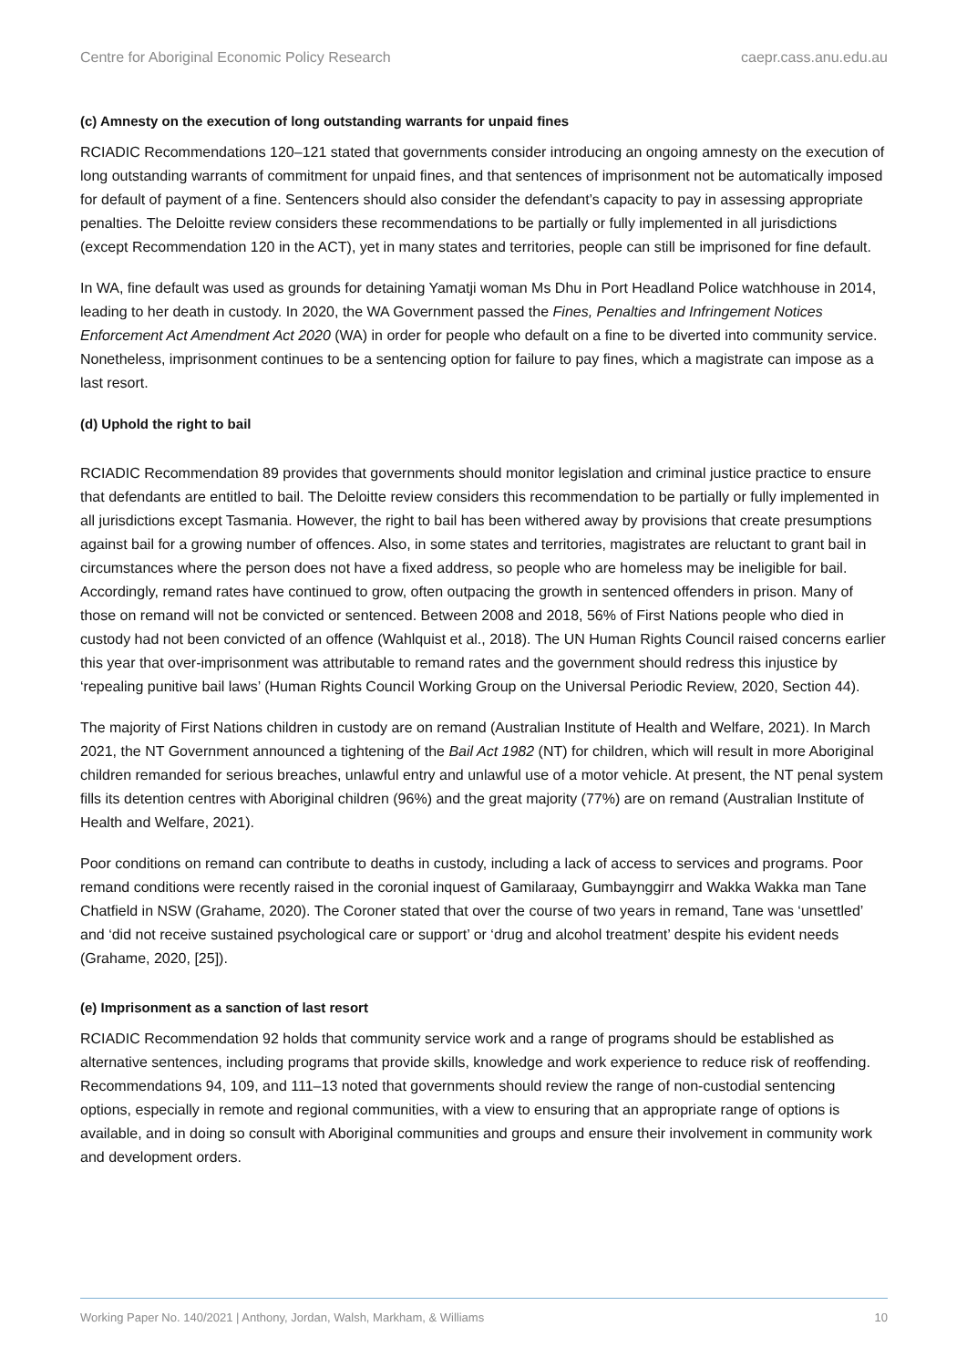Centre for Aboriginal Economic Policy Research caepr.cass.anu.edu.au
(c) Amnesty on the execution of long outstanding warrants for unpaid fines
RCIADIC Recommendations 120–121 stated that governments consider introducing an ongoing amnesty on the execution of long outstanding warrants of commitment for unpaid fines, and that sentences of imprisonment not be automatically imposed for default of payment of a fine. Sentencers should also consider the defendant’s capacity to pay in assessing appropriate penalties. The Deloitte review considers these recommendations to be partially or fully implemented in all jurisdictions (except Recommendation 120 in the ACT), yet in many states and territories, people can still be imprisoned for fine default.
In WA, fine default was used as grounds for detaining Yamatji woman Ms Dhu in Port Headland Police watchhouse in 2014, leading to her death in custody. In 2020, the WA Government passed the Fines, Penalties and Infringement Notices Enforcement Act Amendment Act 2020 (WA) in order for people who default on a fine to be diverted into community service. Nonetheless, imprisonment continues to be a sentencing option for failure to pay fines, which a magistrate can impose as a last resort.
(d) Uphold the right to bail
RCIADIC Recommendation 89 provides that governments should monitor legislation and criminal justice practice to ensure that defendants are entitled to bail. The Deloitte review considers this recommendation to be partially or fully implemented in all jurisdictions except Tasmania. However, the right to bail has been withered away by provisions that create presumptions against bail for a growing number of offences. Also, in some states and territories, magistrates are reluctant to grant bail in circumstances where the person does not have a fixed address, so people who are homeless may be ineligible for bail. Accordingly, remand rates have continued to grow, often outpacing the growth in sentenced offenders in prison. Many of those on remand will not be convicted or sentenced. Between 2008 and 2018, 56% of First Nations people who died in custody had not been convicted of an offence (Wahlquist et al., 2018). The UN Human Rights Council raised concerns earlier this year that over-imprisonment was attributable to remand rates and the government should redress this injustice by ‘repealing punitive bail laws’ (Human Rights Council Working Group on the Universal Periodic Review, 2020, Section 44).
The majority of First Nations children in custody are on remand (Australian Institute of Health and Welfare, 2021). In March 2021, the NT Government announced a tightening of the Bail Act 1982 (NT) for children, which will result in more Aboriginal children remanded for serious breaches, unlawful entry and unlawful use of a motor vehicle. At present, the NT penal system fills its detention centres with Aboriginal children (96%) and the great majority (77%) are on remand (Australian Institute of Health and Welfare, 2021).
Poor conditions on remand can contribute to deaths in custody, including a lack of access to services and programs. Poor remand conditions were recently raised in the coronial inquest of Gamilaraay, Gumbaynggirr and Wakka Wakka man Tane Chatfield in NSW (Grahame, 2020). The Coroner stated that over the course of two years in remand, Tane was ‘unsettled’ and ‘did not receive sustained psychological care or support’ or ‘drug and alcohol treatment’ despite his evident needs (Grahame, 2020, [25]).
(e) Imprisonment as a sanction of last resort
RCIADIC Recommendation 92 holds that community service work and a range of programs should be established as alternative sentences, including programs that provide skills, knowledge and work experience to reduce risk of reoffending. Recommendations 94, 109, and 111–13 noted that governments should review the range of non-custodial sentencing options, especially in remote and regional communities, with a view to ensuring that an appropriate range of options is available, and in doing so consult with Aboriginal communities and groups and ensure their involvement in community work and development orders.
Working Paper No. 140/2021 | Anthony, Jordan, Walsh, Markham, & Williams 10